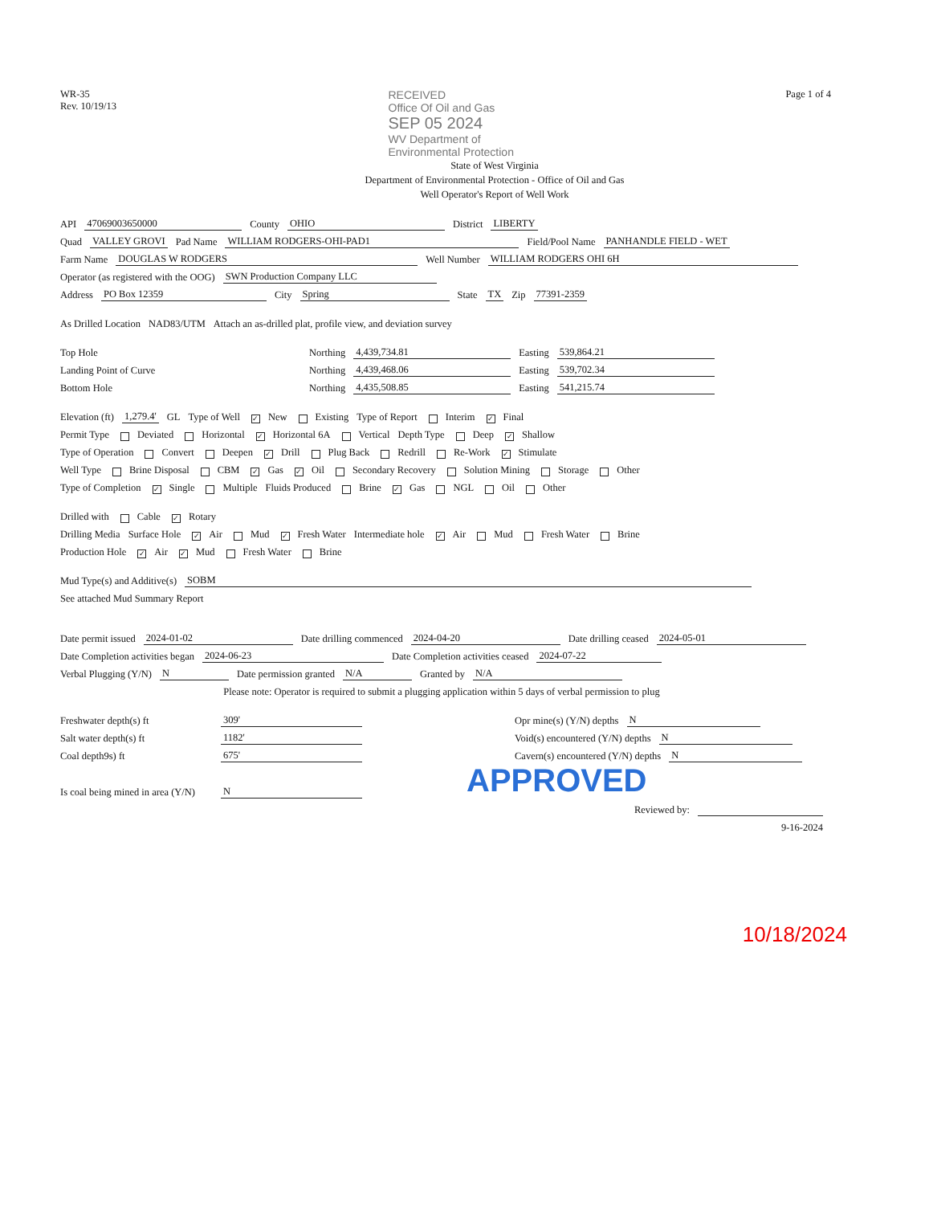WR-35
Rev. 10/19/13
RECEIVED
Office Of Oil and Gas
SEP 05 2024
WV Department of
Environmental Protection
Page 1 of 4
State of West Virginia
Department of Environmental Protection - Office of Oil and Gas
Well Operator's Report of Well Work
API 47069003650000 County OHIO District LIBERTY
Quad VALLEY GROVI Pad Name WILLIAM RODGERS-OHI-PAD1 Field/Pool Name PANHANDLE FIELD - WET
Farm Name DOUGLAS W RODGERS Well Number WILLIAM RODGERS OHI 6H
Operator (as registered with the OOG) SWN Production Company LLC
Address PO Box 12359 City Spring State TX Zip 77391-2359
As Drilled Location NAD83/UTM Attach an as-drilled plat, profile view, and deviation survey
Top Hole Northing 4,439,734.81 Easting 539,864.21
Landing Point of Curve Northing 4,439,468.06 Easting 539,702.34
Bottom Hole Northing 4,435,508.85 Easting 541,215.74
Elevation (ft) 1,279.4' GL Type of Well ✓ New Existing Type of Report Interim ✓ Final
Permit Type Deviated Horizontal ✓ Horizontal 6A Vertical Depth Type Deep ✓ Shallow
Type of Operation Convert Deepen ✓ Drill Plug Back Redrill Re-Work ✓ Stimulate
Well Type Brine Disposal CBM ✓ Gas ✓ Oil Secondary Recovery Solution Mining Storage Other
Type of Completion ✓ Single Multiple Fluids Produced Brine ✓ Gas NGL Oil Other
Drilled with Cable ✓ Rotary
Drilling Media Surface Hole ✓ Air Mud ✓ Fresh Water Intermediate hole ✓ Air Mud Fresh Water Brine
Production Hole ✓ Air ✓ Mud Fresh Water Brine
Mud Type(s) and Additive(s) SOBM
See attached Mud Summary Report
Date permit issued 2024-01-02 Date drilling commenced 2024-04-20 Date drilling ceased 2024-05-01
Date Completion activities began 2024-06-23 Date Completion activities ceased 2024-07-22
Verbal Plugging (Y/N) N Date permission granted N/A Granted by N/A
Please note: Operator is required to submit a plugging application within 5 days of verbal permission to plug
Freshwater depth(s) ft 309' Opr mine(s) (Y/N) depths N
Salt water depth(s) ft 1182' Void(s) encountered (Y/N) depths N
Coal depth9s) ft 675' Cavern(s) encountered (Y/N) depths N
Is coal being mined in area (Y/N) N APPROVED
Reviewed by:
9-16-2024
10/18/2024